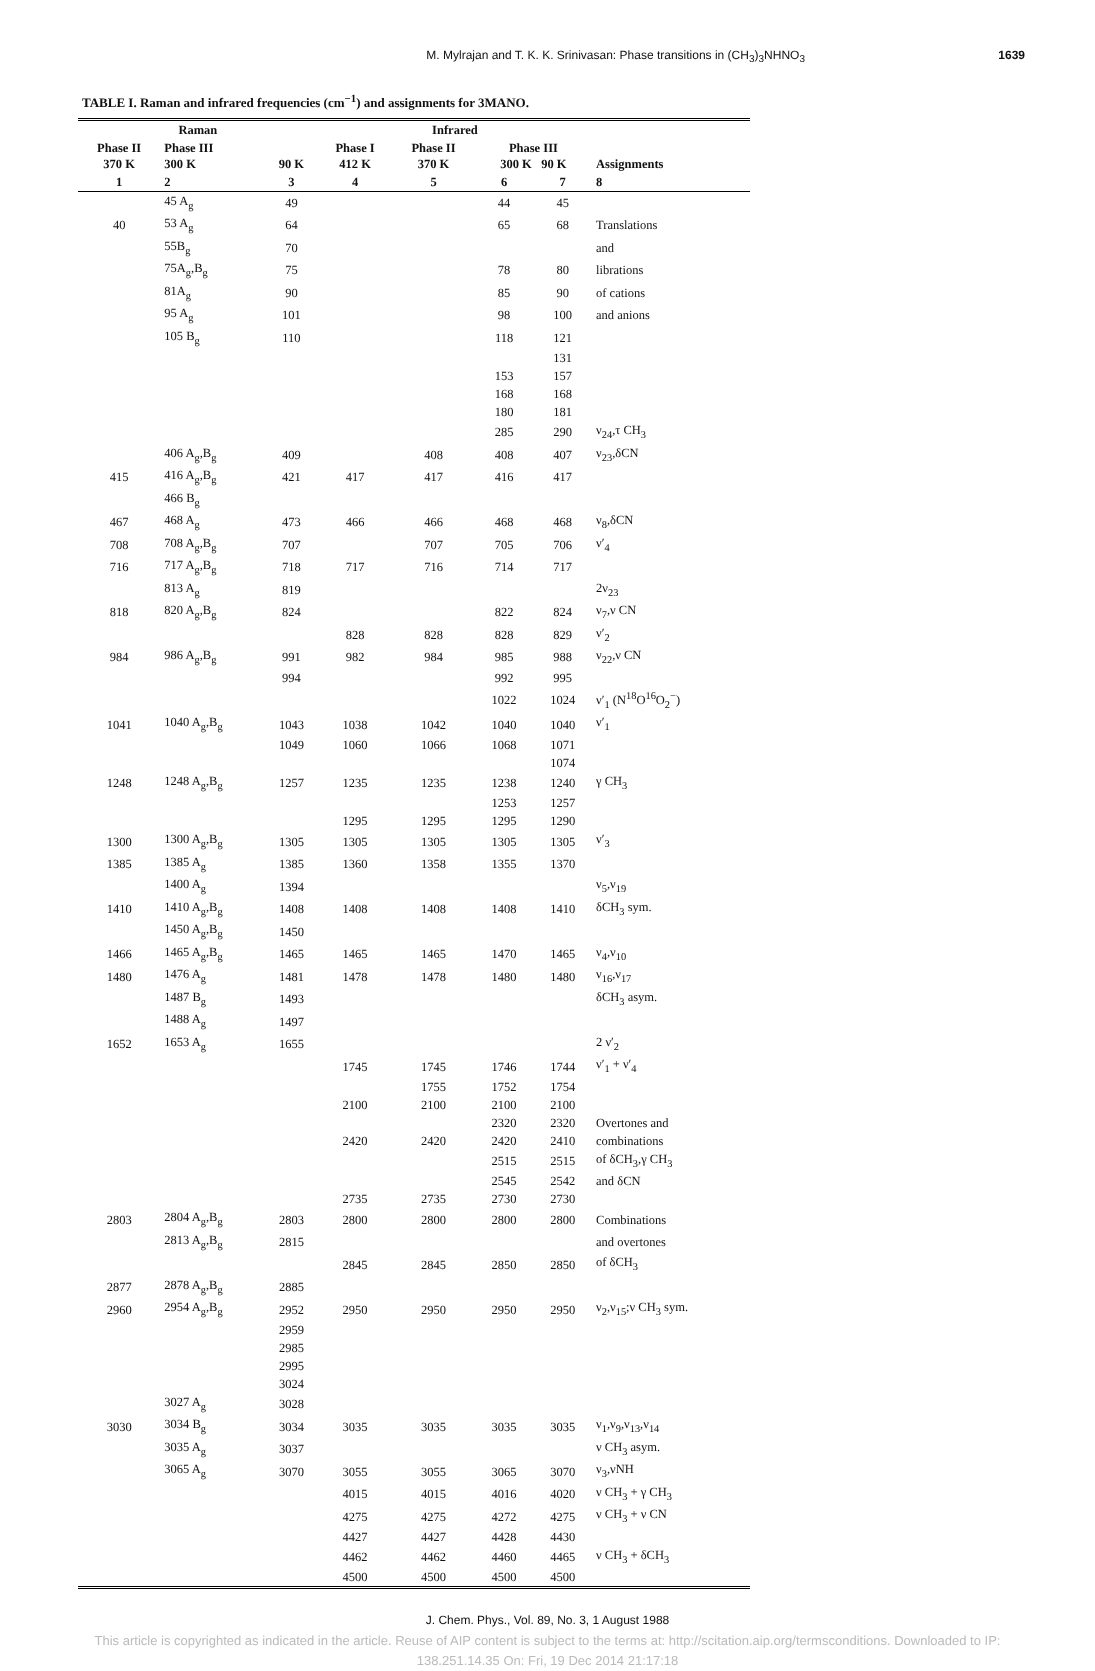M. Mylrajan and T. K. K. Srinivasan: Phase transitions in (CH<sub>3</sub>)<sub>3</sub>NHNO<sub>3</sub> 1639
TABLE I. Raman and infrared frequencies (cm<sup>−1</sup>) and assignments for 3MANO.
| Raman | | | Infrared | | | | |
| --- | --- | --- | --- | --- | --- | --- | --- |
| Phase II 370 K | Phase III 300 K | 90 K | Phase I 412 K | Phase II 370 K | Phase III 300 K 90 K | | Assignments |
| 1 | 2 | 3 | 4 | 5 | 6 | 7 | 8 |
| | 45 A<sub>g</sub> | 49 | | | 44 | 45 | |
| 40 | 53 A<sub>g</sub> | 64 | | | 65 | 68 | Translations |
| | 55B<sub>g</sub> | 70 | | | | | and |
| | 75A<sub>g</sub>,B<sub>g</sub> | 75 | | | 78 | 80 | librations |
| | 81A<sub>g</sub> | 90 | | | 85 | 90 | of cations |
| | 95 A<sub>g</sub> | 101 | | | 98 | 100 | and anions |
| | 105 B<sub>g</sub> | 110 | | | 118 | 121 | |
| | | | | | | 131 | |
| | | | | | 153 | 157 | |
| | | | | | 168 | 168 | |
| | | | | | 180 | 181 | |
| | | | | | 285 | 290 | ν<sub>24</sub>,τ CH<sub>3</sub> |
| | 406 A<sub>g</sub>,B<sub>g</sub> | 409 | | 408 | 408 | 407 | ν<sub>23</sub>,δCN |
| 415 | 416 A<sub>g</sub>,B<sub>g</sub> | 421 | 417 | 417 | 416 | 417 | |
| | 466 B<sub>g</sub> | | | | | | |
| 467 | 468 A<sub>g</sub> | 473 | 466 | 466 | 468 | 468 | ν<sub>8</sub>,δCN |
| 708 | 708 A<sub>g</sub>,B<sub>g</sub> | 707 | | 707 | 705 | 706 | ν′<sub>4</sub> |
| 716 | 717 A<sub>g</sub>,B<sub>g</sub> | 718 | 717 | 716 | 714 | 717 | |
| | 813 A<sub>g</sub> | 819 | | | | | 2ν<sub>23</sub> |
| 818 | 820 A<sub>g</sub>,B<sub>g</sub> | 824 | | | 822 | 824 | ν<sub>7</sub>,ν CN |
| | | | 828 | 828 | 828 | 829 | ν′<sub>2</sub> |
| 984 | 986 A<sub>g</sub>,B<sub>g</sub> | 991 | 982 | 984 | 985 | 988 | ν<sub>22</sub>,ν CN |
| | | 994 | | | 992 | 995 | |
| | | | | | 1022 | 1024 | ν′<sub>1</sub> (N<sup>18</sup>O<sup>16</sup>O<sub>2</sub><sup>−</sup>) |
| 1041 | 1040 A<sub>g</sub>,B<sub>g</sub> | 1043 | 1038 | 1042 | 1040 | 1040 | ν′<sub>1</sub> |
| | | 1049 | 1060 | 1066 | 1068 | 1071 | |
| | | | | | | 1074 | |
| 1248 | 1248 A<sub>g</sub>,B<sub>g</sub> | 1257 | 1235 | 1235 | 1238 | 1240 | γ CH<sub>3</sub> |
| | | | | | 1253 | 1257 | |
| | | | 1295 | 1295 | 1295 | 1290 | |
| 1300 | 1300 A<sub>g</sub>,B<sub>g</sub> | 1305 | 1305 | 1305 | 1305 | 1305 | ν′<sub>3</sub> |
| 1385 | 1385 A<sub>g</sub> | 1385 | 1360 | 1358 | 1355 | 1370 | |
| | 1400 A<sub>g</sub> | 1394 | | | | | ν<sub>5</sub>,ν<sub>19</sub> |
| 1410 | 1410 A<sub>g</sub>,B<sub>g</sub> | 1408 | 1408 | 1408 | 1408 | 1410 | δCH<sub>3</sub> sym. |
| | 1450 A<sub>g</sub>,B<sub>g</sub> | 1450 | | | | | |
| 1466 | 1465 A<sub>g</sub>,B<sub>g</sub> | 1465 | 1465 | 1465 | 1470 | 1465 | ν<sub>4</sub>,ν<sub>10</sub> |
| 1480 | 1476 A<sub>g</sub> | 1481 | 1478 | 1478 | 1480 | 1480 | ν<sub>16</sub>,ν<sub>17</sub> |
| | 1487 B<sub>g</sub> | 1493 | | | | | δCH<sub>3</sub> asym. |
| | 1488 A<sub>g</sub> | 1497 | | | | | |
| 1652 | 1653 A<sub>g</sub> | 1655 | | | | | 2 ν′<sub>2</sub> |
| | | | 1745 | 1745 | 1746 | 1744 | ν′<sub>1</sub> + ν′<sub>4</sub> |
| | | | | 1755 | 1752 | 1754 | |
| | | | 2100 | 2100 | 2100 | 2100 | |
| | | | | | 2320 | 2320 | Overtones and |
| | | | 2420 | 2420 | 2420 | 2410 | combinations |
| | | | | | 2515 | 2515 | of δCH<sub>3</sub>,γ CH<sub>3</sub> |
| | | | | | 2545 | 2542 | and δCN |
| | | | 2735 | 2735 | 2730 | 2730 | |
| 2803 | 2804 A<sub>g</sub>,B<sub>g</sub> | 2803 | 2800 | 2800 | 2800 | 2800 | Combinations |
| | 2813 A<sub>g</sub>,B<sub>g</sub> | 2815 | | | | | and overtones |
| | | | 2845 | 2845 | 2850 | 2850 | of δCH<sub>3</sub> |
| 2877 | 2878 A<sub>g</sub>,B<sub>g</sub> | 2885 | | | | | |
| 2960 | 2954 A<sub>g</sub>,B<sub>g</sub> | 2952 | 2950 | 2950 | 2950 | 2950 | ν<sub>2</sub>,ν<sub>15</sub>;ν CH<sub>3</sub> sym. |
| | | 2959 | | | | | |
| | | 2985 | | | | | |
| | | 2995 | | | | | |
| | | 3024 | | | | | |
| | 3027 A<sub>g</sub> | 3028 | | | | | |
| 3030 | 3034 B<sub>g</sub> | 3034 | 3035 | 3035 | 3035 | 3035 | ν<sub>1</sub>,ν<sub>9</sub>,ν<sub>13</sub>,ν<sub>14</sub> |
| | 3035 A<sub>g</sub> | 3037 | | | | | ν CH<sub>3</sub> asym. |
| | 3065 A<sub>g</sub> | 3070 | 3055 | 3055 | 3065 | 3070 | ν<sub>3</sub>,νNH |
| | | | 4015 | 4015 | 4016 | 4020 | ν CH<sub>3</sub> + γ CH<sub>3</sub> |
| | | | 4275 | 4275 | 4272 | 4275 | ν CH<sub>3</sub> + ν CN |
| | | | 4427 | 4427 | 4428 | 4430 | |
| | | | 4462 | 4462 | 4460 | 4465 | ν CH<sub>3</sub> + δCH<sub>3</sub> |
| | | | 4500 | 4500 | 4500 | 4500 | |
J. Chem. Phys., Vol. 89, No. 3, 1 August 1988
This article is copyrighted as indicated in the article. Reuse of AIP content is subject to the terms at: http://scitation.aip.org/termsconditions. Downloaded to IP:
138.251.14.35 On: Fri, 19 Dec 2014 21:17:18